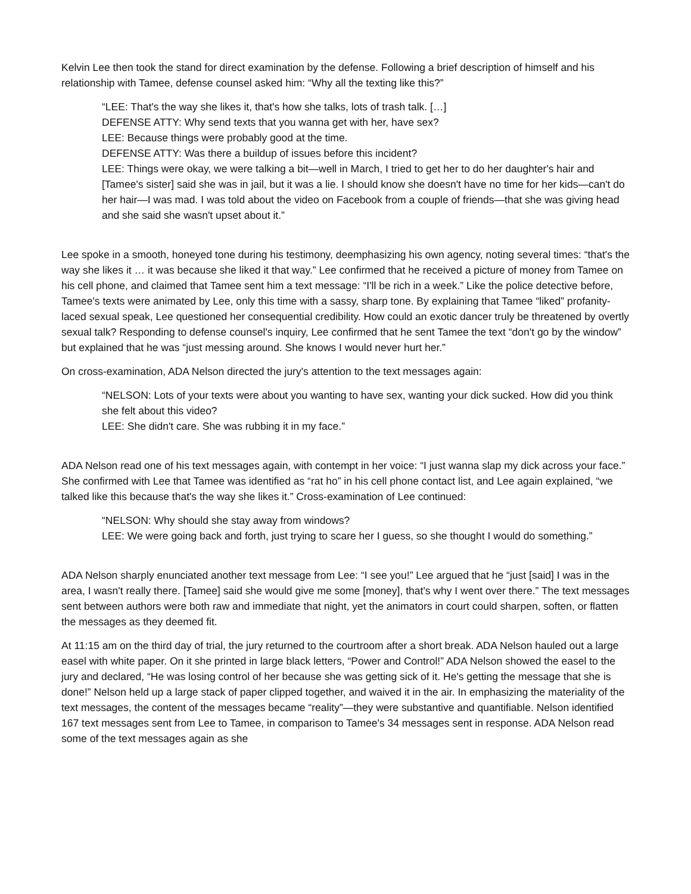Kelvin Lee then took the stand for direct examination by the defense. Following a brief description of himself and his relationship with Tamee, defense counsel asked him: “Why all the texting like this?”
“LEE: That's the way she likes it, that's how she talks, lots of trash talk. […]
DEFENSE ATTY: Why send texts that you wanna get with her, have sex?
LEE: Because things were probably good at the time.
DEFENSE ATTY: Was there a buildup of issues before this incident?
LEE: Things were okay, we were talking a bit—well in March, I tried to get her to do her daughter's hair and [Tamee's sister] said she was in jail, but it was a lie. I should know she doesn't have no time for her kids—can't do her hair—I was mad. I was told about the video on Facebook from a couple of friends—that she was giving head and she said she wasn't upset about it.”
Lee spoke in a smooth, honeyed tone during his testimony, deemphasizing his own agency, noting several times: “that's the way she likes it … it was because she liked it that way.” Lee confirmed that he received a picture of money from Tamee on his cell phone, and claimed that Tamee sent him a text message: “I'll be rich in a week.” Like the police detective before, Tamee's texts were animated by Lee, only this time with a sassy, sharp tone. By explaining that Tamee “liked” profanity-laced sexual speak, Lee questioned her consequential credibility. How could an exotic dancer truly be threatened by overtly sexual talk? Responding to defense counsel's inquiry, Lee confirmed that he sent Tamee the text “don't go by the window” but explained that he was “just messing around. She knows I would never hurt her.”
On cross-examination, ADA Nelson directed the jury's attention to the text messages again:
“NELSON: Lots of your texts were about you wanting to have sex, wanting your dick sucked. How did you think she felt about this video?
LEE: She didn't care. She was rubbing it in my face.”
ADA Nelson read one of his text messages again, with contempt in her voice: “I just wanna slap my dick across your face.” She confirmed with Lee that Tamee was identified as “rat ho” in his cell phone contact list, and Lee again explained, “we talked like this because that's the way she likes it.” Cross-examination of Lee continued:
“NELSON: Why should she stay away from windows?
LEE: We were going back and forth, just trying to scare her I guess, so she thought I would do something.”
ADA Nelson sharply enunciated another text message from Lee: “I see you!” Lee argued that he “just [said] I was in the area, I wasn't really there. [Tamee] said she would give me some [money], that's why I went over there.” The text messages sent between authors were both raw and immediate that night, yet the animators in court could sharpen, soften, or flatten the messages as they deemed fit.
At 11:15 am on the third day of trial, the jury returned to the courtroom after a short break. ADA Nelson hauled out a large easel with white paper. On it she printed in large black letters, “Power and Control!” ADA Nelson showed the easel to the jury and declared, “He was losing control of her because she was getting sick of it. He's getting the message that she is done!” Nelson held up a large stack of paper clipped together, and waived it in the air. In emphasizing the materiality of the text messages, the content of the messages became “reality”—they were substantive and quantifiable. Nelson identified 167 text messages sent from Lee to Tamee, in comparison to Tamee's 34 messages sent in response. ADA Nelson read some of the text messages again as she